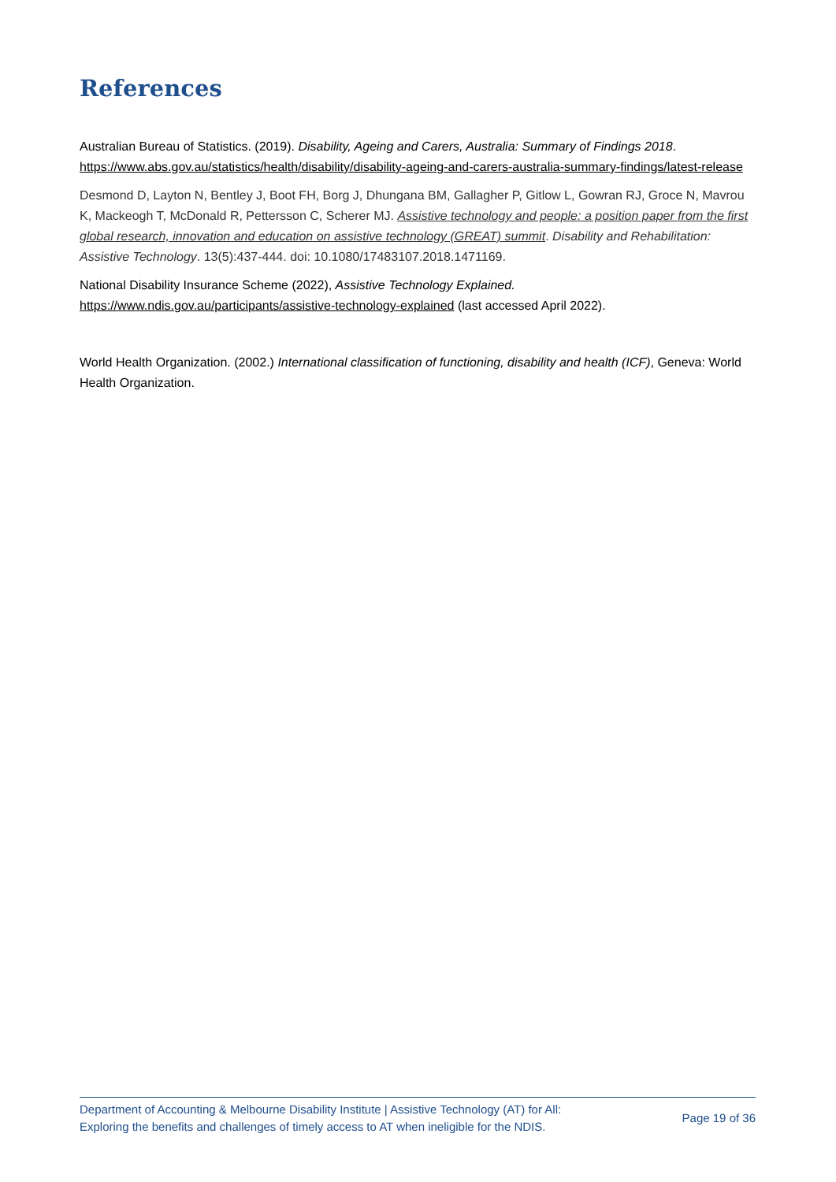References
Australian Bureau of Statistics. (2019). Disability, Ageing and Carers, Australia: Summary of Findings 2018. https://www.abs.gov.au/statistics/health/disability/disability-ageing-and-carers-australia-summary-findings/latest-release
Desmond D, Layton N, Bentley J, Boot FH, Borg J, Dhungana BM, Gallagher P, Gitlow L, Gowran RJ, Groce N, Mavrou K, Mackeogh T, McDonald R, Pettersson C, Scherer MJ. Assistive technology and people: a position paper from the first global research, innovation and education on assistive technology (GREAT) summit. Disability and Rehabilitation: Assistive Technology. 13(5):437-444. doi: 10.1080/17483107.2018.1471169.
National Disability Insurance Scheme (2022), Assistive Technology Explained.
https://www.ndis.gov.au/participants/assistive-technology-explained (last accessed April 2022).
World Health Organization. (2002.) International classification of functioning, disability and health (ICF), Geneva: World Health Organization.
Department of Accounting & Melbourne Disability Institute | Assistive Technology (AT) for All:
Exploring the benefits and challenges of timely access to AT when ineligible for the NDIS.
Page 19 of 36